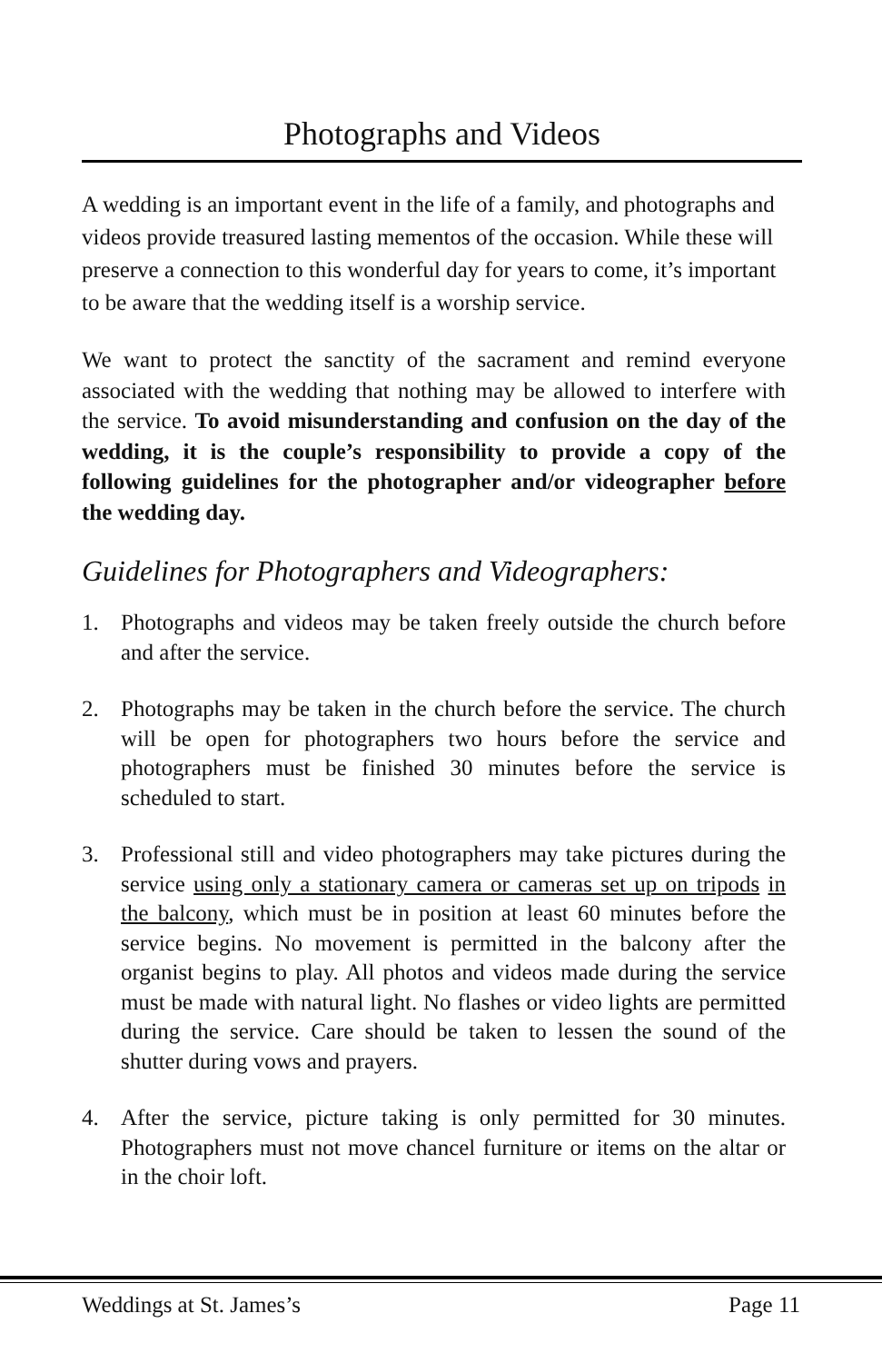Photographs and Videos
A wedding is an important event in the life of a family, and photographs and videos provide treasured lasting mementos of the occasion. While these will preserve a connection to this wonderful day for years to come, it’s important to be aware that the wedding itself is a worship service.
We want to protect the sanctity of the sacrament and remind everyone associated with the wedding that nothing may be allowed to interfere with the service. To avoid misunderstanding and confusion on the day of the wedding, it is the couple’s responsibility to provide a copy of the following guidelines for the photographer and/or videographer before the wedding day.
Guidelines for Photographers and Videographers:
1. Photographs and videos may be taken freely outside the church before and after the service.
2. Photographs may be taken in the church before the service. The church will be open for photographers two hours before the service and photographers must be finished 30 minutes before the service is scheduled to start.
3. Professional still and video photographers may take pictures during the service using only a stationary camera or cameras set up on tripods in the balcony, which must be in position at least 60 minutes before the service begins. No movement is permitted in the balcony after the organist begins to play. All photos and videos made during the service must be made with natural light. No flashes or video lights are permitted during the service. Care should be taken to lessen the sound of the shutter during vows and prayers.
4. After the service, picture taking is only permitted for 30 minutes. Photographers must not move chancel furniture or items on the altar or in the choir loft.
Weddings at St. James’s Page 11